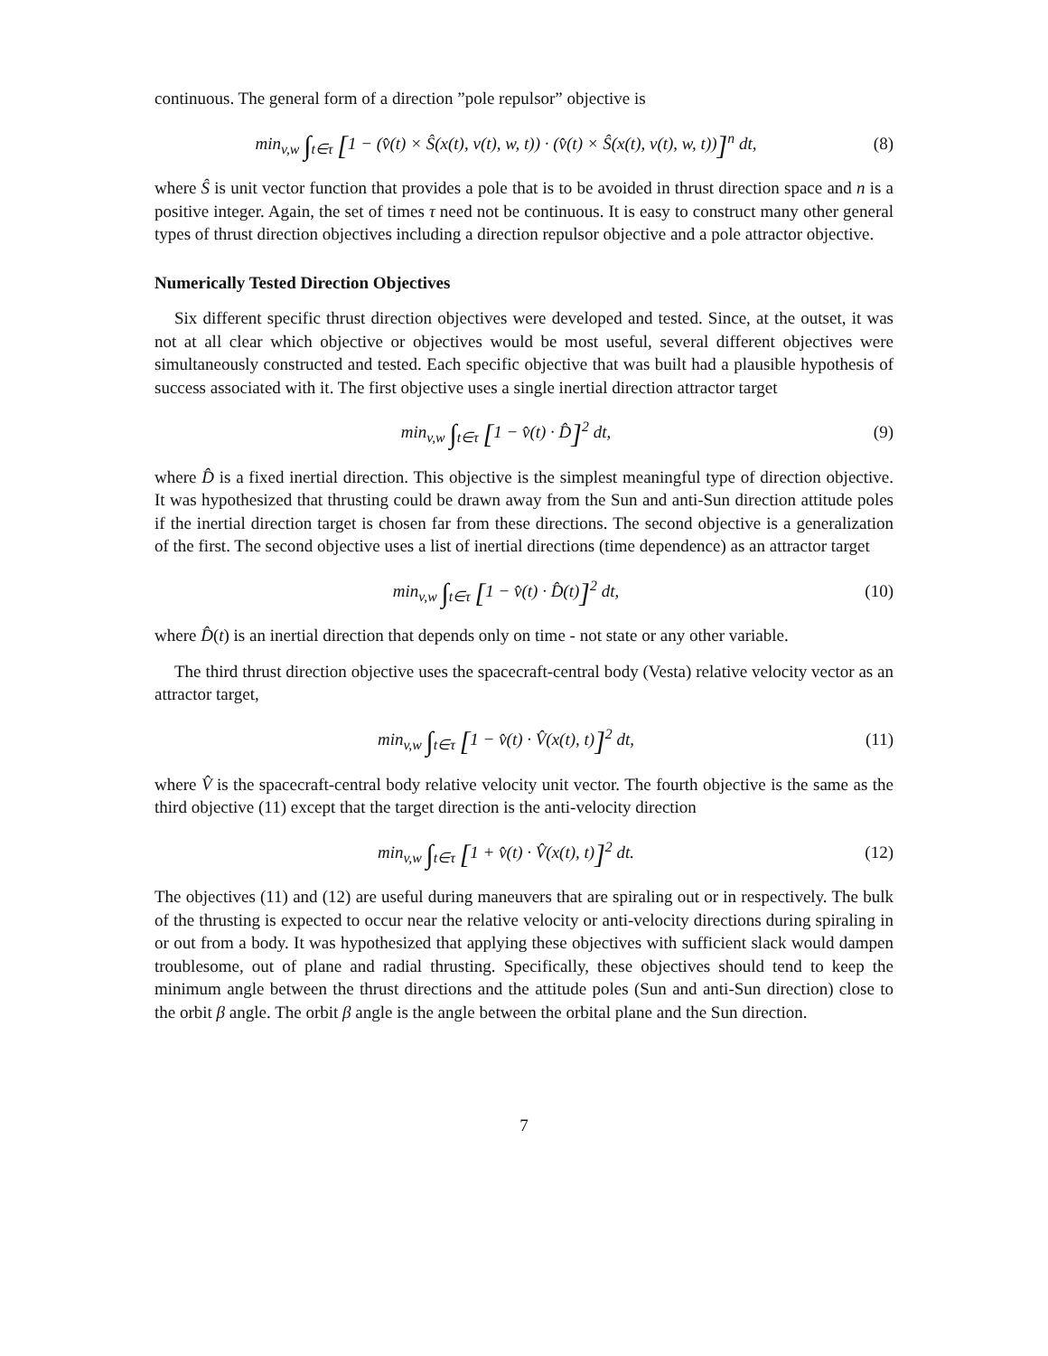continuous. The general form of a direction ”pole repulsor” objective is
min<sub>v,w</sub> ∫<sub>t∈τ</sub> [1 − (v̂(t) × Ŝ(x(t), v(t), w, t)) · (v̂(t) × Ŝ(x(t), v(t), w, t))]<sup>n</sup> dt,
(8)
where Ŝ is unit vector function that provides a pole that is to be avoided in thrust direction space and n is a positive integer. Again, the set of times τ need not be continuous. It is easy to construct many other general types of thrust direction objectives including a direction repulsor objective and a pole attractor objective.
Numerically Tested Direction Objectives
Six different specific thrust direction objectives were developed and tested. Since, at the outset, it was not at all clear which objective or objectives would be most useful, several different objectives were simultaneously constructed and tested. Each specific objective that was built had a plausible hypothesis of success associated with it. The first objective uses a single inertial direction attractor target
min<sub>v,w</sub> ∫<sub>t∈τ</sub> [1 − v̂(t) · D̂]<sup>2</sup> dt,
(9)
where D̂ is a fixed inertial direction. This objective is the simplest meaningful type of direction objective. It was hypothesized that thrusting could be drawn away from the Sun and anti-Sun direction attitude poles if the inertial direction target is chosen far from these directions. The second objective is a generalization of the first. The second objective uses a list of inertial directions (time dependence) as an attractor target
min<sub>v,w</sub> ∫<sub>t∈τ</sub> [1 − v̂(t) · D̂(t)]<sup>2</sup> dt,
(10)
where D̂(t) is an inertial direction that depends only on time - not state or any other variable.
The third thrust direction objective uses the spacecraft-central body (Vesta) relative velocity vector as an attractor target,
min<sub>v,w</sub> ∫<sub>t∈τ</sub> [1 − v̂(t) · V̂(x(t), t)]<sup>2</sup> dt,
(11)
where V̂ is the spacecraft-central body relative velocity unit vector. The fourth objective is the same as the third objective (11) except that the target direction is the anti-velocity direction
min<sub>v,w</sub> ∫<sub>t∈τ</sub> [1 + v̂(t) · V̂(x(t), t)]<sup>2</sup> dt.
(12)
The objectives (11) and (12) are useful during maneuvers that are spiraling out or in respectively. The bulk of the thrusting is expected to occur near the relative velocity or anti-velocity directions during spiraling in or out from a body. It was hypothesized that applying these objectives with sufficient slack would dampen troublesome, out of plane and radial thrusting. Specifically, these objectives should tend to keep the minimum angle between the thrust directions and the attitude poles (Sun and anti-Sun direction) close to the orbit β angle. The orbit β angle is the angle between the orbital plane and the Sun direction.
7